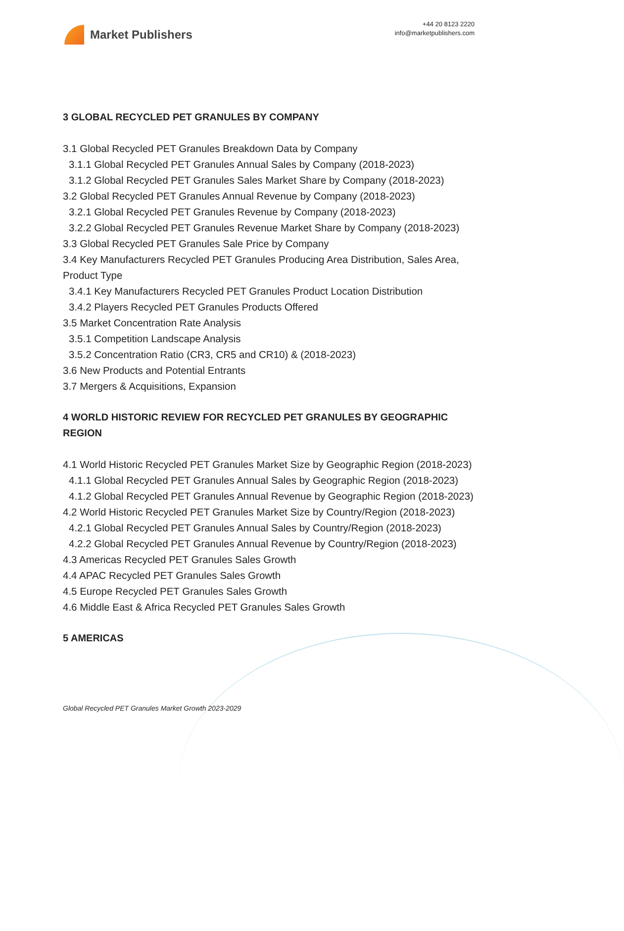Market Publishers
+44 20 8123 2220
info@marketpublishers.com
3 GLOBAL RECYCLED PET GRANULES BY COMPANY
3.1 Global Recycled PET Granules Breakdown Data by Company
3.1.1 Global Recycled PET Granules Annual Sales by Company (2018-2023)
3.1.2 Global Recycled PET Granules Sales Market Share by Company (2018-2023)
3.2 Global Recycled PET Granules Annual Revenue by Company (2018-2023)
3.2.1 Global Recycled PET Granules Revenue by Company (2018-2023)
3.2.2 Global Recycled PET Granules Revenue Market Share by Company (2018-2023)
3.3 Global Recycled PET Granules Sale Price by Company
3.4 Key Manufacturers Recycled PET Granules Producing Area Distribution, Sales Area, Product Type
3.4.1 Key Manufacturers Recycled PET Granules Product Location Distribution
3.4.2 Players Recycled PET Granules Products Offered
3.5 Market Concentration Rate Analysis
3.5.1 Competition Landscape Analysis
3.5.2 Concentration Ratio (CR3, CR5 and CR10) & (2018-2023)
3.6 New Products and Potential Entrants
3.7 Mergers & Acquisitions, Expansion
4 WORLD HISTORIC REVIEW FOR RECYCLED PET GRANULES BY GEOGRAPHIC REGION
4.1 World Historic Recycled PET Granules Market Size by Geographic Region (2018-2023)
4.1.1 Global Recycled PET Granules Annual Sales by Geographic Region (2018-2023)
4.1.2 Global Recycled PET Granules Annual Revenue by Geographic Region (2018-2023)
4.2 World Historic Recycled PET Granules Market Size by Country/Region (2018-2023)
4.2.1 Global Recycled PET Granules Annual Sales by Country/Region (2018-2023)
4.2.2 Global Recycled PET Granules Annual Revenue by Country/Region (2018-2023)
4.3 Americas Recycled PET Granules Sales Growth
4.4 APAC Recycled PET Granules Sales Growth
4.5 Europe Recycled PET Granules Sales Growth
4.6 Middle East & Africa Recycled PET Granules Sales Growth
5 AMERICAS
Global Recycled PET Granules Market Growth 2023-2029